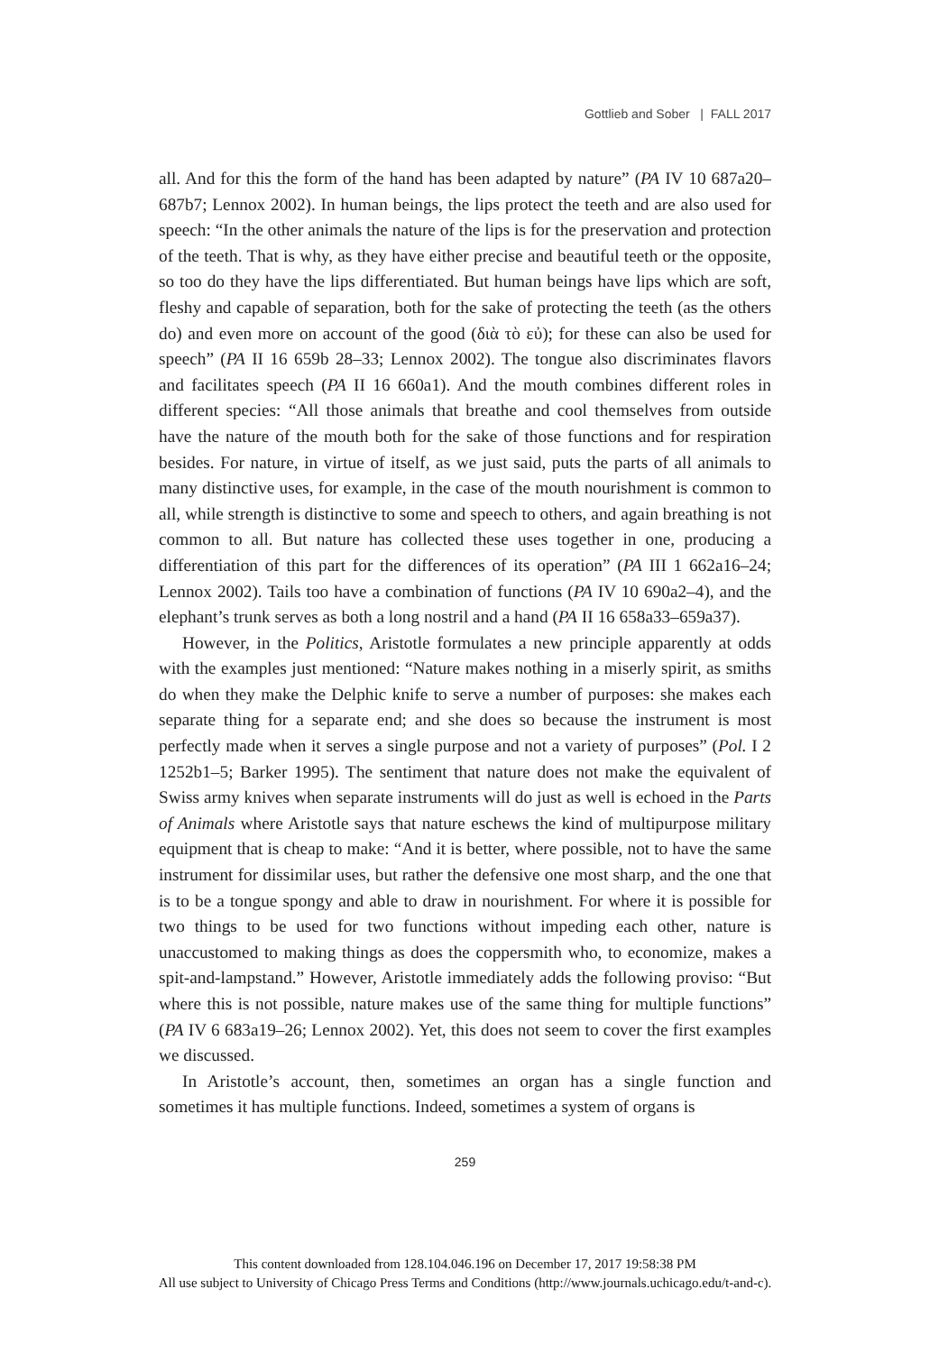Gottlieb and Sober | FALL 2017
all. And for this the form of the hand has been adapted by nature” (PA IV 10 687a20–687b7; Lennox 2002). In human beings, the lips protect the teeth and are also used for speech: “In the other animals the nature of the lips is for the preservation and protection of the teeth. That is why, as they have either precise and beautiful teeth or the opposite, so too do they have the lips differentiated. But human beings have lips which are soft, fleshy and capable of separation, both for the sake of protecting the teeth (as the others do) and even more on account of the good (διὰ τὸ εὐ); for these can also be used for speech” (PA II 16 659b 28–33; Lennox 2002). The tongue also discriminates flavors and facilitates speech (PA II 16 660a1). And the mouth combines different roles in different species: “All those animals that breathe and cool themselves from outside have the nature of the mouth both for the sake of those functions and for respiration besides. For nature, in virtue of itself, as we just said, puts the parts of all animals to many distinctive uses, for example, in the case of the mouth nourishment is common to all, while strength is distinctive to some and speech to others, and again breathing is not common to all. But nature has collected these uses together in one, producing a differentiation of this part for the differences of its operation” (PA III 1 662a16–24; Lennox 2002). Tails too have a combination of functions (PA IV 10 690a2–4), and the elephant’s trunk serves as both a long nostril and a hand (PA II 16 658a33–659a37).
However, in the Politics, Aristotle formulates a new principle apparently at odds with the examples just mentioned: “Nature makes nothing in a miserly spirit, as smiths do when they make the Delphic knife to serve a number of purposes: she makes each separate thing for a separate end; and she does so because the instrument is most perfectly made when it serves a single purpose and not a variety of purposes” (Pol. I 2 1252b1–5; Barker 1995). The sentiment that nature does not make the equivalent of Swiss army knives when separate instruments will do just as well is echoed in the Parts of Animals where Aristotle says that nature eschews the kind of multipurpose military equipment that is cheap to make: “And it is better, where possible, not to have the same instrument for dissimilar uses, but rather the defensive one most sharp, and the one that is to be a tongue spongy and able to draw in nourishment. For where it is possible for two things to be used for two functions without impeding each other, nature is unaccustomed to making things as does the coppersmith who, to economize, makes a spit-and-lampstand.” However, Aristotle immediately adds the following proviso: “But where this is not possible, nature makes use of the same thing for multiple functions” (PA IV 6 683a19–26; Lennox 2002). Yet, this does not seem to cover the first examples we discussed.
In Aristotle’s account, then, sometimes an organ has a single function and sometimes it has multiple functions. Indeed, sometimes a system of organs is
259
This content downloaded from 128.104.046.196 on December 17, 2017 19:58:38 PM
All use subject to University of Chicago Press Terms and Conditions (http://www.journals.uchicago.edu/t-and-c).